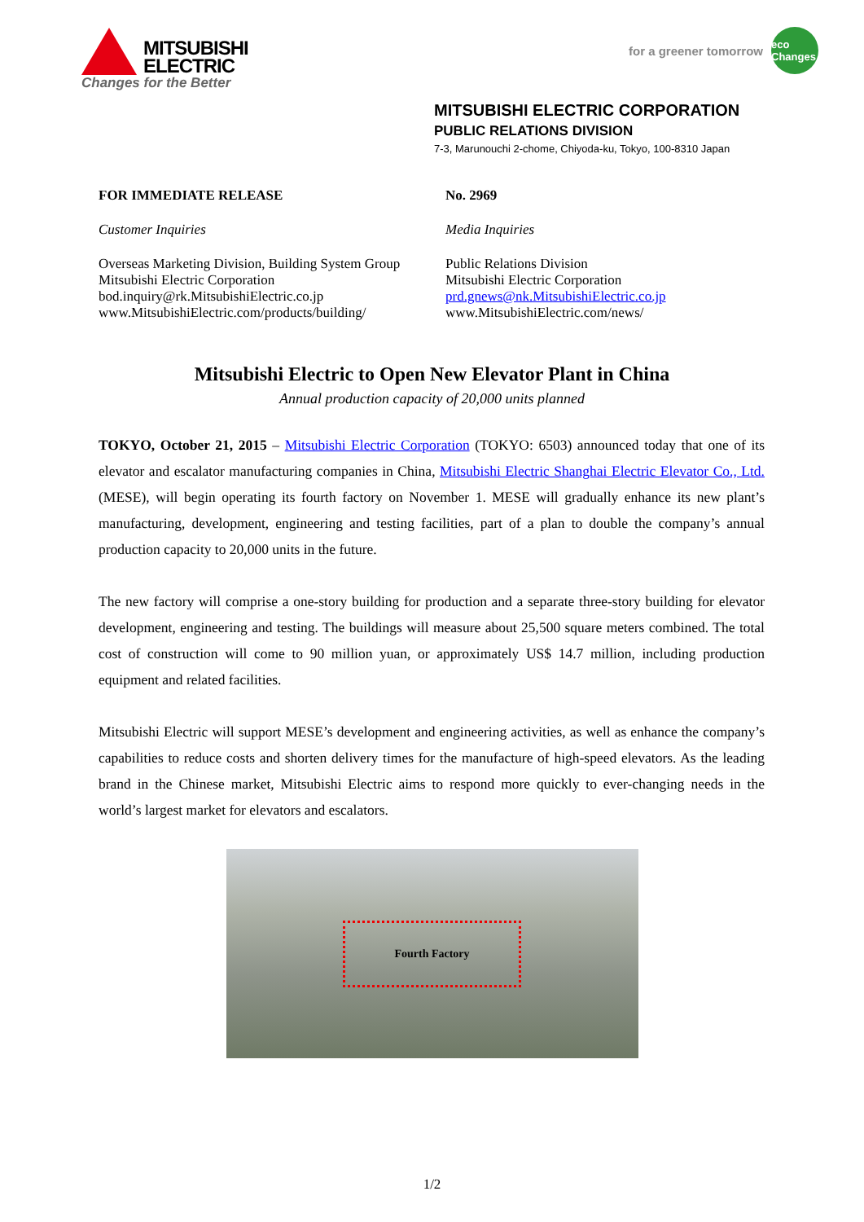MITSUBISHI
ELECTRIC
for a greener tomorrow
eco Changes
Changes for the Better
MITSUBISHI ELECTRIC CORPORATION
PUBLIC RELATIONS DIVISION
7-3, Marunouchi 2-chome, Chiyoda-ku, Tokyo, 100-8310 Japan
FOR IMMEDIATE RELEASE
Customer Inquiries
Overseas Marketing Division, Building System Group
Mitsubishi Electric Corporation
bod.inquiry@rk.MitsubishiElectric.co.jp
www.MitsubishiElectric.com/products/building/
No. 2969
Media Inquiries
Public Relations Division
Mitsubishi Electric Corporation
prd.gnews@nk.MitsubishiElectric.co.jp
www.MitsubishiElectric.com/news/
Mitsubishi Electric to Open New Elevator Plant in China
Annual production capacity of 20,000 units planned
TOKYO, October 21, 2015 – Mitsubishi Electric Corporation (TOKYO: 6503) announced today that one of its elevator and escalator manufacturing companies in China, Mitsubishi Electric Shanghai Electric Elevator Co., Ltd. (MESE), will begin operating its fourth factory on November 1. MESE will gradually enhance its new plant’s manufacturing, development, engineering and testing facilities, part of a plan to double the company’s annual production capacity to 20,000 units in the future.
The new factory will comprise a one-story building for production and a separate three-story building for elevator development, engineering and testing. The buildings will measure about 25,500 square meters combined. The total cost of construction will come to 90 million yuan, or approximately US$ 14.7 million, including production equipment and related facilities.
Mitsubishi Electric will support MESE’s development and engineering activities, as well as enhance the company’s capabilities to reduce costs and shorten delivery times for the manufacture of high-speed elevators. As the leading brand in the Chinese market, Mitsubishi Electric aims to respond more quickly to ever-changing needs in the world’s largest market for elevators and escalators.
Fourth Factory
1/2